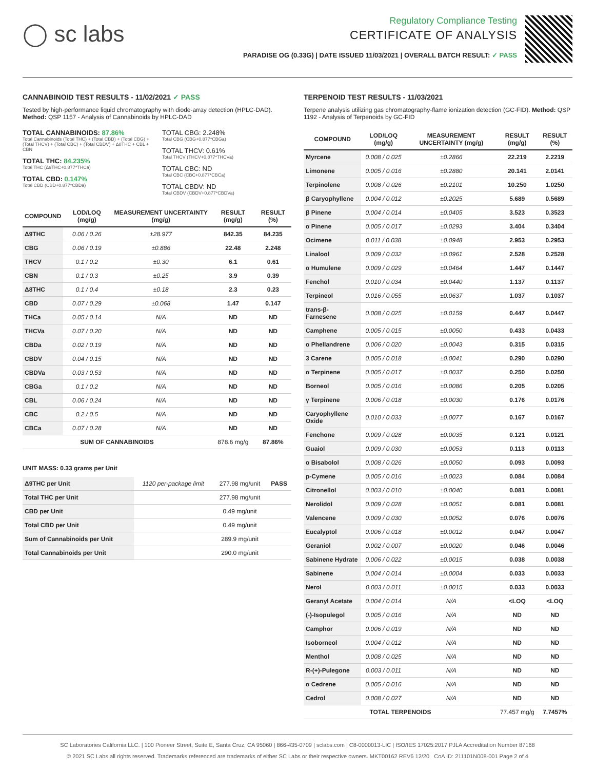◯ sc labs
Regulatory Compliance Testing
CERTIFICATE OF ANALYSIS
PARADISE OG (0.33G) | DATE ISSUED 11/03/2021 | OVERALL BATCH RESULT: ✓ PASS
CANNABINOID TEST RESULTS - 11/02/2021 ✓ PASS
Tested by high-performance liquid chromatography with diode-array detection (HPLC-DAD). Method: QSP 1157 - Analysis of Cannabinoids by HPLC-DAD
TOTAL CANNABINOIDS: 87.86%
Total Cannabinoids (Total THC) + (Total CBD) + (Total CBG) + (Total THCV) + (Total CBC) + (Total CBDV) + Δ8THC + CBL + CBN
TOTAL THC: 84.235%
Total THC (Δ9THC+0.877*THCa)
TOTAL CBD: 0.147%
Total CBD (CBD+0.877*CBDa)
TOTAL CBG: 2.248%
Total CBG (CBG+0.877*CBGa)
TOTAL THCV: 0.61%
Total THCV (THCV+0.877*THCVa)
TOTAL CBC: ND
Total CBC (CBC+0.877*CBCa)
TOTAL CBDV: ND
Total CBDV (CBDV+0.877*CBDVa)
| COMPOUND | LOD/LOQ (mg/g) | MEASUREMENT UNCERTAINTY (mg/g) | RESULT (mg/g) | RESULT (%) |
| --- | --- | --- | --- | --- |
| Δ9THC | 0.06 / 0.26 | ±28.977 | 842.35 | 84.235 |
| CBG | 0.06 / 0.19 | ±0.886 | 22.48 | 2.248 |
| THCV | 0.1 / 0.2 | ±0.30 | 6.1 | 0.61 |
| CBN | 0.1 / 0.3 | ±0.25 | 3.9 | 0.39 |
| Δ8THC | 0.1 / 0.4 | ±0.18 | 2.3 | 0.23 |
| CBD | 0.07 / 0.29 | ±0.068 | 1.47 | 0.147 |
| THCa | 0.05 / 0.14 | N/A | ND | ND |
| THCVa | 0.07 / 0.20 | N/A | ND | ND |
| CBDa | 0.02 / 0.19 | N/A | ND | ND |
| CBDV | 0.04 / 0.15 | N/A | ND | ND |
| CBDVa | 0.03 / 0.53 | N/A | ND | ND |
| CBGa | 0.1 / 0.2 | N/A | ND | ND |
| CBL | 0.06 / 0.24 | N/A | ND | ND |
| CBC | 0.2 / 0.5 | N/A | ND | ND |
| CBCa | 0.07 / 0.28 | N/A | ND | ND |
| SUM OF CANNABINOIDS | | | 878.6 mg/g | 87.86% |
UNIT MASS: 0.33 grams per Unit
| Δ9THC per Unit | 1120 per-package limit | 277.98 mg/unit | PASS |
| Total THC per Unit | | 277.98 mg/unit | |
| CBD per Unit | | 0.49 mg/unit | |
| Total CBD per Unit | | 0.49 mg/unit | |
| Sum of Cannabinoids per Unit | | 289.9 mg/unit | |
| Total Cannabinoids per Unit | | 290.0 mg/unit | |
TERPENOID TEST RESULTS - 11/03/2021
Terpene analysis utilizing gas chromatography-flame ionization detection (GC-FID). Method: QSP 1192 - Analysis of Terpenoids by GC-FID
| COMPOUND | LOD/LOQ (mg/g) | MEASUREMENT UNCERTAINTY (mg/g) | RESULT (mg/g) | RESULT (%) |
| --- | --- | --- | --- | --- |
| Myrcene | 0.008 / 0.025 | ±0.2866 | 22.219 | 2.2219 |
| Limonene | 0.005 / 0.016 | ±0.2880 | 20.141 | 2.0141 |
| Terpinolene | 0.008 / 0.026 | ±0.2101 | 10.250 | 1.0250 |
| β Caryophyllene | 0.004 / 0.012 | ±0.2025 | 5.689 | 0.5689 |
| β Pinene | 0.004 / 0.014 | ±0.0405 | 3.523 | 0.3523 |
| α Pinene | 0.005 / 0.017 | ±0.0293 | 3.404 | 0.3404 |
| Ocimene | 0.011 / 0.038 | ±0.0948 | 2.953 | 0.2953 |
| Linalool | 0.009 / 0.032 | ±0.0961 | 2.528 | 0.2528 |
| α Humulene | 0.009 / 0.029 | ±0.0464 | 1.447 | 0.1447 |
| Fenchol | 0.010 / 0.034 | ±0.0440 | 1.137 | 0.1137 |
| Terpineol | 0.016 / 0.055 | ±0.0637 | 1.037 | 0.1037 |
| trans-β-Farnesene | 0.008 / 0.025 | ±0.0159 | 0.447 | 0.0447 |
| Camphene | 0.005 / 0.015 | ±0.0050 | 0.433 | 0.0433 |
| α Phellandrene | 0.006 / 0.020 | ±0.0043 | 0.315 | 0.0315 |
| 3 Carene | 0.005 / 0.018 | ±0.0041 | 0.290 | 0.0290 |
| α Terpinene | 0.005 / 0.017 | ±0.0037 | 0.250 | 0.0250 |
| Borneol | 0.005 / 0.016 | ±0.0086 | 0.205 | 0.0205 |
| γ Terpinene | 0.006 / 0.018 | ±0.0030 | 0.176 | 0.0176 |
| Caryophyllene Oxide | 0.010 / 0.033 | ±0.0077 | 0.167 | 0.0167 |
| Fenchone | 0.009 / 0.028 | ±0.0035 | 0.121 | 0.0121 |
| Guaiol | 0.009 / 0.030 | ±0.0053 | 0.113 | 0.0113 |
| α Bisabolol | 0.008 / 0.026 | ±0.0050 | 0.093 | 0.0093 |
| p-Cymene | 0.005 / 0.016 | ±0.0023 | 0.084 | 0.0084 |
| Citronellol | 0.003 / 0.010 | ±0.0040 | 0.081 | 0.0081 |
| Nerolidol | 0.009 / 0.028 | ±0.0051 | 0.081 | 0.0081 |
| Valencene | 0.009 / 0.030 | ±0.0052 | 0.076 | 0.0076 |
| Eucalyptol | 0.006 / 0.018 | ±0.0012 | 0.047 | 0.0047 |
| Geraniol | 0.002 / 0.007 | ±0.0020 | 0.046 | 0.0046 |
| Sabinene Hydrate | 0.006 / 0.022 | ±0.0015 | 0.038 | 0.0038 |
| Sabinene | 0.004 / 0.014 | ±0.0004 | 0.033 | 0.0033 |
| Nerol | 0.003 / 0.011 | ±0.0015 | 0.033 | 0.0033 |
| Geranyl Acetate | 0.004 / 0.014 | N/A | <LOQ | <LOQ |
| (-)-Isopulegol | 0.005 / 0.016 | N/A | ND | ND |
| Camphor | 0.006 / 0.019 | N/A | ND | ND |
| Isoborneol | 0.004 / 0.012 | N/A | ND | ND |
| Menthol | 0.008 / 0.025 | N/A | ND | ND |
| R-(+)-Pulegone | 0.003 / 0.011 | N/A | ND | ND |
| α Cedrene | 0.005 / 0.016 | N/A | ND | ND |
| Cedrol | 0.008 / 0.027 | N/A | ND | ND |
| TOTAL TERPENOIDS | | | 77.457 mg/g | 7.7457% |
SC Laboratories California LLC. | 100 Pioneer Street, Suite E, Santa Cruz, CA 95060 | 866-435-0709 | sclabs.com | C8-0000013-LIC | ISO/IES 17025:2017 PJLA Accreditation Number 87168
© 2021 SC Labs all rights reserved. Trademarks referenced are trademarks of either SC Labs or their respective owners. MKT00162 REV6 12/20 CoA ID: 211101N008-001 Page 2 of 4